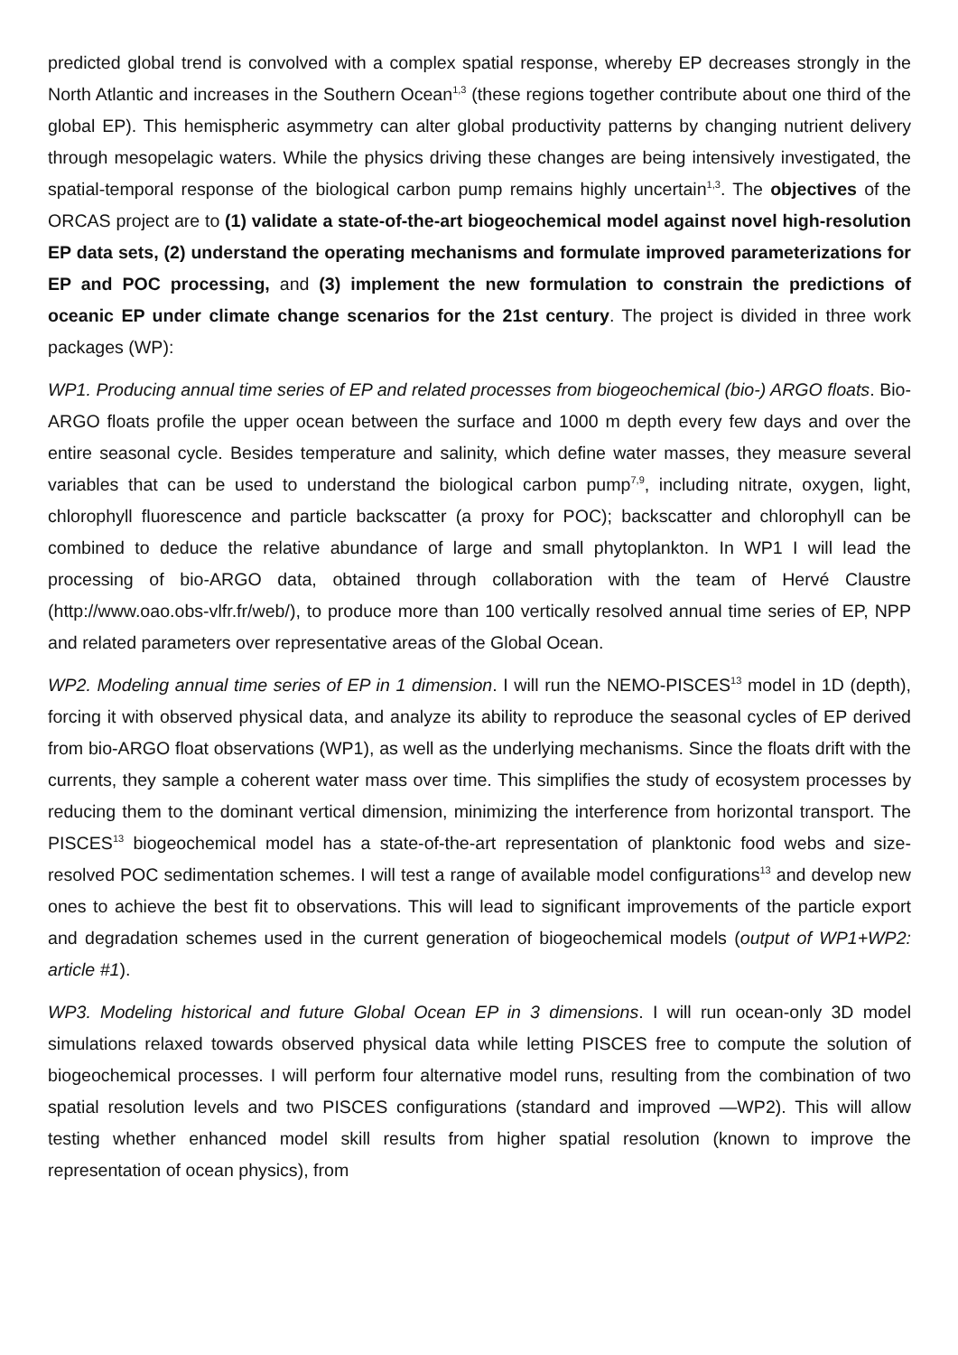predicted global trend is convolved with a complex spatial response, whereby EP decreases strongly in the North Atlantic and increases in the Southern Ocean<sup>1,3</sup> (these regions together contribute about one third of the global EP). This hemispheric asymmetry can alter global productivity patterns by changing nutrient delivery through mesopelagic waters. While the physics driving these changes are being intensively investigated, the spatial-temporal response of the biological carbon pump remains highly uncertain<sup>1,3</sup>. The objectives of the ORCAS project are to (1) validate a state-of-the-art biogeochemical model against novel high-resolution EP data sets, (2) understand the operating mechanisms and formulate improved parameterizations for EP and POC processing, and (3) implement the new formulation to constrain the predictions of oceanic EP under climate change scenarios for the 21st century. The project is divided in three work packages (WP):
WP1. Producing annual time series of EP and related processes from biogeochemical (bio-) ARGO floats. Bio-ARGO floats profile the upper ocean between the surface and 1000 m depth every few days and over the entire seasonal cycle. Besides temperature and salinity, which define water masses, they measure several variables that can be used to understand the biological carbon pump<sup>7,9</sup>, including nitrate, oxygen, light, chlorophyll fluorescence and particle backscatter (a proxy for POC); backscatter and chlorophyll can be combined to deduce the relative abundance of large and small phytoplankton. In WP1 I will lead the processing of bio-ARGO data, obtained through collaboration with the team of Hervé Claustre (http://www.oao.obs-vlfr.fr/web/), to produce more than 100 vertically resolved annual time series of EP, NPP and related parameters over representative areas of the Global Ocean.
WP2. Modeling annual time series of EP in 1 dimension. I will run the NEMO-PISCES<sup>13</sup> model in 1D (depth), forcing it with observed physical data, and analyze its ability to reproduce the seasonal cycles of EP derived from bio-ARGO float observations (WP1), as well as the underlying mechanisms. Since the floats drift with the currents, they sample a coherent water mass over time. This simplifies the study of ecosystem processes by reducing them to the dominant vertical dimension, minimizing the interference from horizontal transport. The PISCES<sup>13</sup> biogeochemical model has a state-of-the-art representation of planktonic food webs and size-resolved POC sedimentation schemes. I will test a range of available model configurations<sup>13</sup> and develop new ones to achieve the best fit to observations. This will lead to significant improvements of the particle export and degradation schemes used in the current generation of biogeochemical models (output of WP1+WP2: article #1).
WP3. Modeling historical and future Global Ocean EP in 3 dimensions. I will run ocean-only 3D model simulations relaxed towards observed physical data while letting PISCES free to compute the solution of biogeochemical processes. I will perform four alternative model runs, resulting from the combination of two spatial resolution levels and two PISCES configurations (standard and improved —WP2). This will allow testing whether enhanced model skill results from higher spatial resolution (known to improve the representation of ocean physics), from